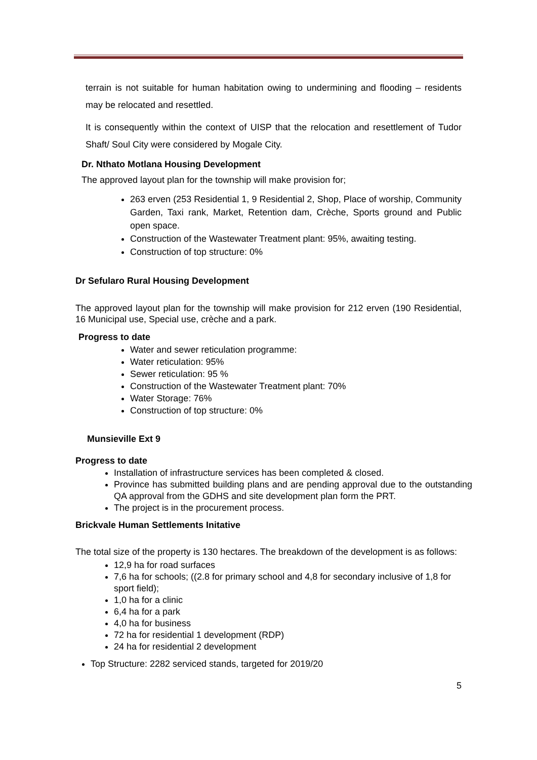terrain is not suitable for human habitation owing to undermining and flooding – residents may be relocated and resettled.
It is consequently within the context of UISP that the relocation and resettlement of Tudor Shaft/ Soul City were considered by Mogale City.
Dr. Nthato Motlana Housing Development
The approved layout plan for the township will make provision for;
263 erven (253 Residential 1, 9 Residential 2, Shop, Place of worship, Community Garden, Taxi rank, Market, Retention dam, Crèche, Sports ground and Public open space.
Construction of the Wastewater Treatment plant: 95%, awaiting testing.
Construction of top structure: 0%
Dr Sefularo Rural Housing Development
The approved layout plan for the township will make provision for 212 erven (190 Residential, 16 Municipal use, Special use, crèche and a park.
Progress to date
Water and sewer reticulation programme:
Water reticulation: 95%
Sewer reticulation: 95 %
Construction of the Wastewater Treatment plant: 70%
Water Storage: 76%
Construction of top structure: 0%
Munsieville Ext 9
Progress to date
Installation of infrastructure services has been completed & closed.
Province has submitted building plans and are pending approval due to the outstanding QA approval from the GDHS and site development plan form the PRT.
The project is in the procurement process.
Brickvale Human Settlements Initative
The total size of the property is 130 hectares. The breakdown of the development is as follows:
12,9 ha for road surfaces
7,6 ha for schools; ((2.8 for primary school and 4,8 for secondary inclusive of 1,8 for sport field);
1,0 ha for a clinic
6,4 ha for a park
4,0 ha for business
72 ha for residential 1 development (RDP)
24 ha for residential 2 development
Top Structure: 2282 serviced stands, targeted for 2019/20
5